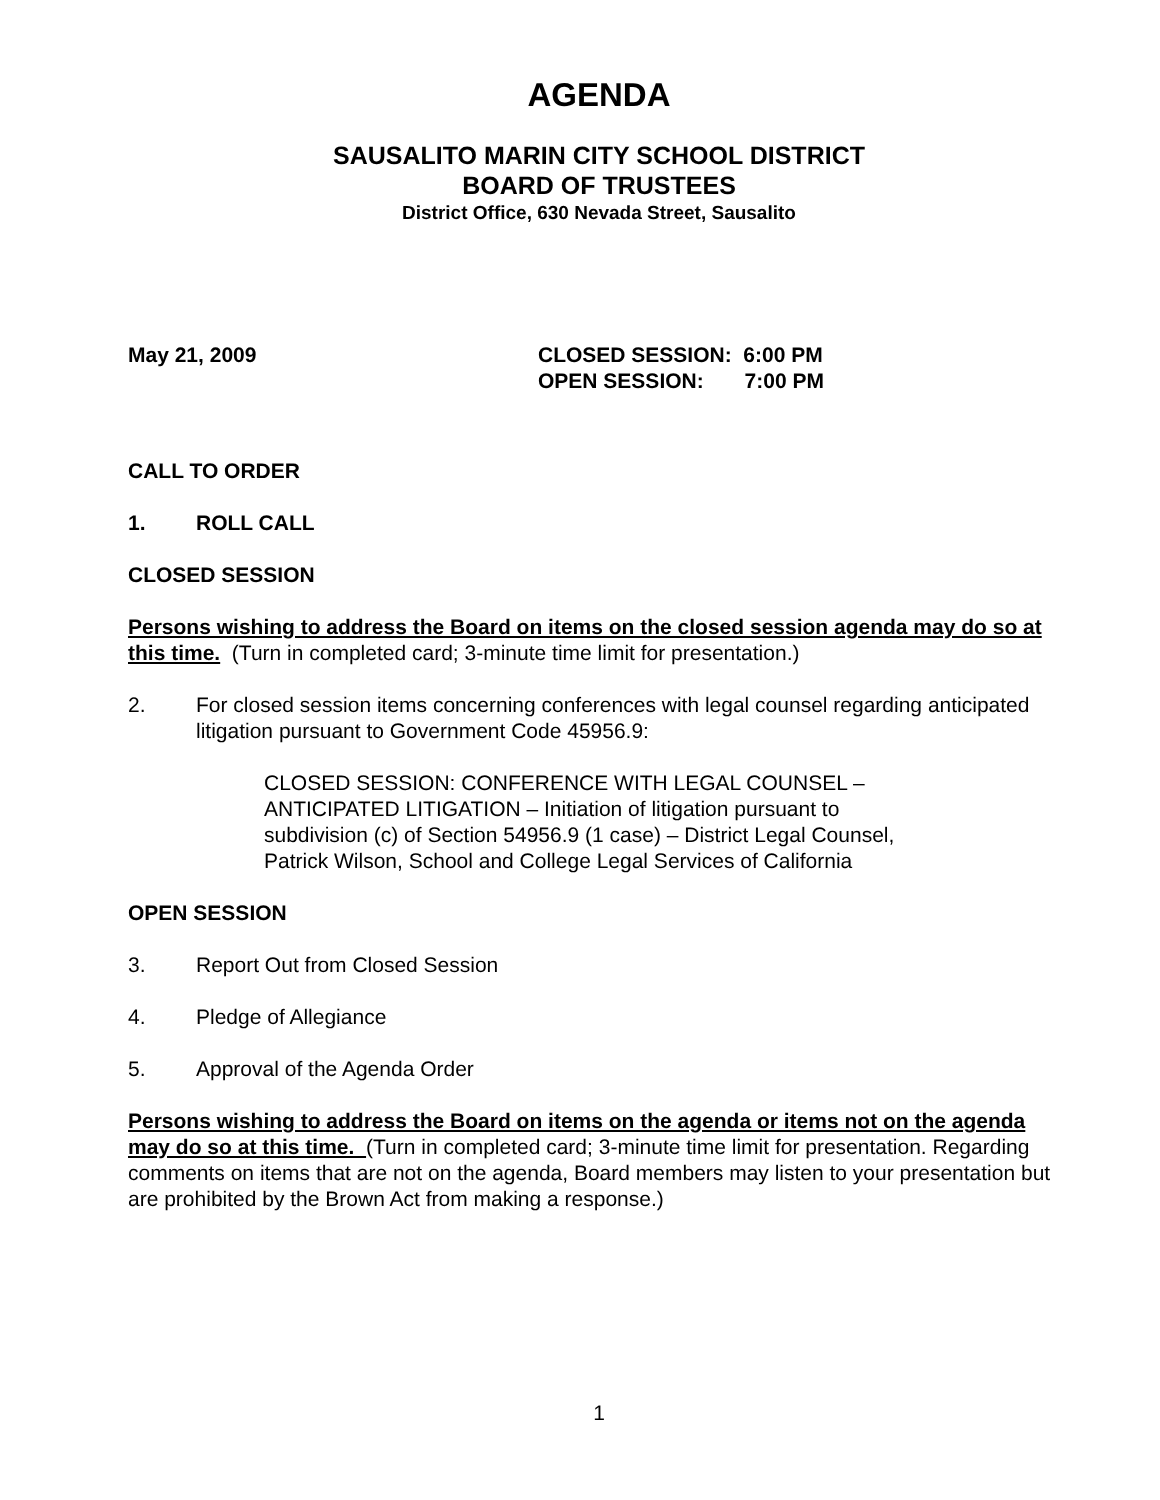AGENDA
SAUSALITO MARIN CITY SCHOOL DISTRICT
BOARD OF TRUSTEES
District Office, 630 Nevada Street, Sausalito
May 21, 2009 CLOSED SESSION: 6:00 PM
OPEN SESSION: 7:00 PM
CALL TO ORDER
1. ROLL CALL
CLOSED SESSION
Persons wishing to address the Board on items on the closed session agenda may do so at this time. (Turn in completed card; 3-minute time limit for presentation.)
2. For closed session items concerning conferences with legal counsel regarding anticipated litigation pursuant to Government Code 45956.9:
CLOSED SESSION: CONFERENCE WITH LEGAL COUNSEL –
ANTICIPATED LITIGATION – Initiation of litigation pursuant to
subdivision (c) of Section 54956.9 (1 case) – District Legal Counsel,
Patrick Wilson, School and College Legal Services of California
OPEN SESSION
3. Report Out from Closed Session
4. Pledge of Allegiance
5. Approval of the Agenda Order
Persons wishing to address the Board on items on the agenda or items not on the agenda may do so at this time. (Turn in completed card; 3-minute time limit for presentation. Regarding comments on items that are not on the agenda, Board members may listen to your presentation but are prohibited by the Brown Act from making a response.)
1